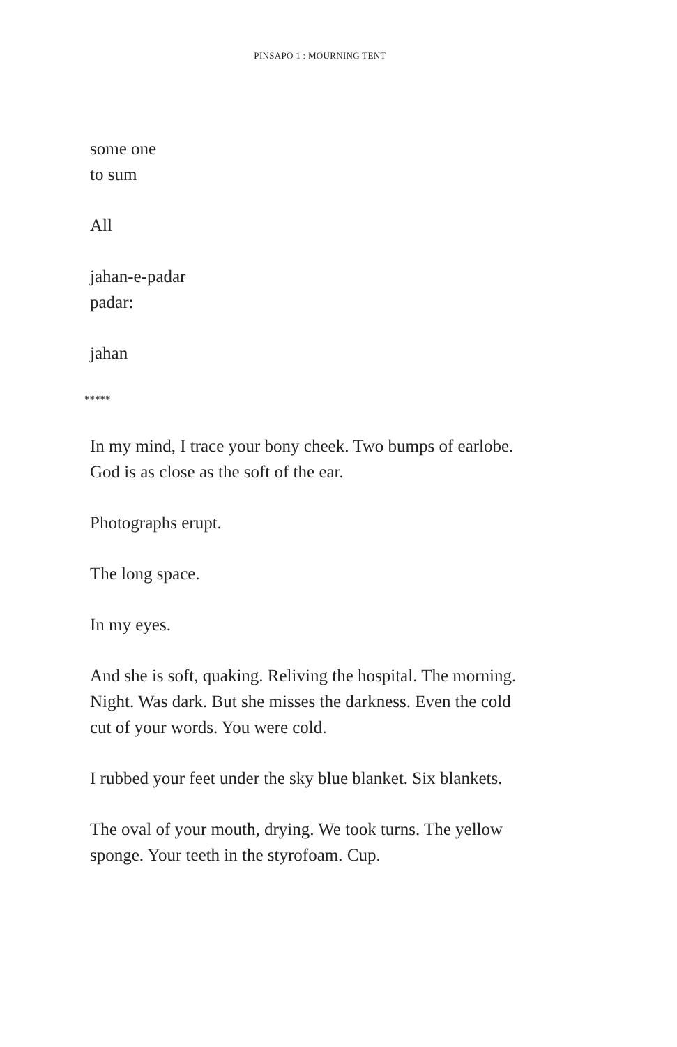PINSAPO 1 : MOURNING TENT
some one
to sum
All
jahan-e-padar
padar:
jahan
*****
In my mind, I trace your bony cheek. Two bumps of earlobe.
God is as close as the soft of the ear.
Photographs erupt.
The long space.
In my eyes.
And she is soft, quaking. Reliving the hospital. The morning.
Night. Was dark. But she misses the darkness. Even the cold
cut of your words. You were cold.
I rubbed your feet under the sky blue blanket. Six blankets.
The oval of your mouth, drying. We took turns. The yellow
sponge. Your teeth in the styrofoam. Cup.